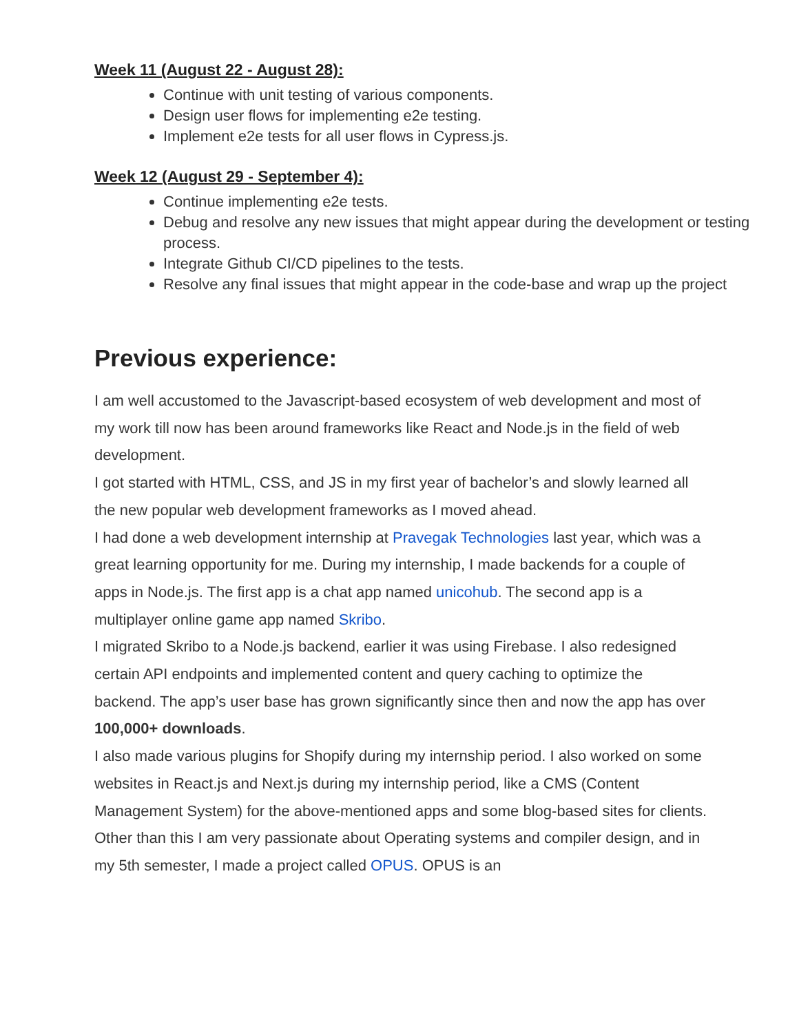Week 11 (August 22 - August 28):
Continue with unit testing of various components.
Design user flows for implementing e2e testing.
Implement e2e tests for all user flows in Cypress.js.
Week 12 (August 29 - September 4):
Continue implementing e2e tests.
Debug and resolve any new issues that might appear during the development or testing process.
Integrate Github CI/CD pipelines to the tests.
Resolve any final issues that might appear in the code-base and wrap up the project
Previous experience:
I am well accustomed to the Javascript-based ecosystem of web development and most of my work till now has been around frameworks like React and Node.js in the field of web development.
I got started with HTML, CSS, and JS in my first year of bachelor’s and slowly learned all the new popular web development frameworks as I moved ahead.
I had done a web development internship at Pravegak Technologies last year, which was a great learning opportunity for me. During my internship, I made backends for a couple of apps in Node.js. The first app is a chat app named unicohub. The second app is a multiplayer online game app named Skribo.
I migrated Skribo to a Node.js backend, earlier it was using Firebase. I also redesigned certain API endpoints and implemented content and query caching to optimize the backend. The app’s user base has grown significantly since then and now the app has over 100,000+ downloads.
I also made various plugins for Shopify during my internship period. I also worked on some websites in React.js and Next.js during my internship period, like a CMS (Content Management System) for the above-mentioned apps and some blog-based sites for clients.
Other than this I am very passionate about Operating systems and compiler design, and in my 5th semester, I made a project called OPUS. OPUS is an